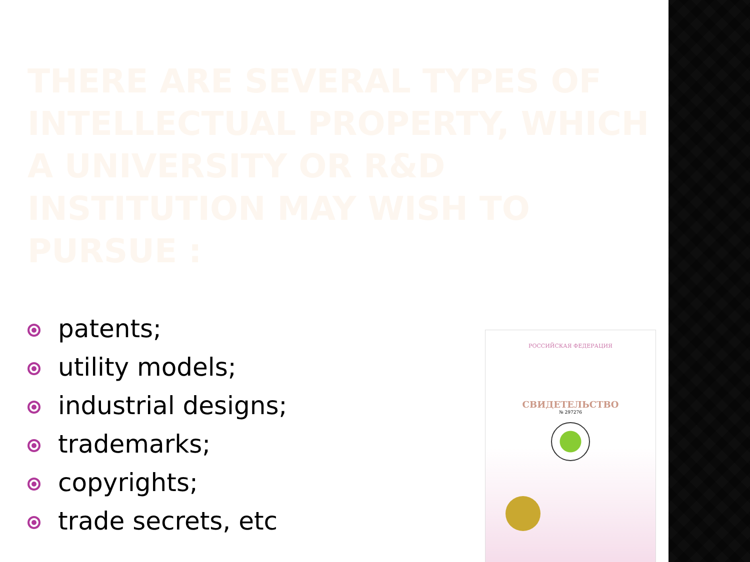THERE ARE SEVERAL TYPES OF INTELLECTUAL PROPERTY, WHICH A UNIVERSITY OR R&D INSTITUTION MAY WISH TO PURSUE :
patents;
utility models;
industrial designs;
trademarks;
copyrights;
trade secrets, etc
РОССИЙСКАЯ ФЕДЕРАЦИЯ
СВИДЕТЕЛЬСТВО
№ 297276